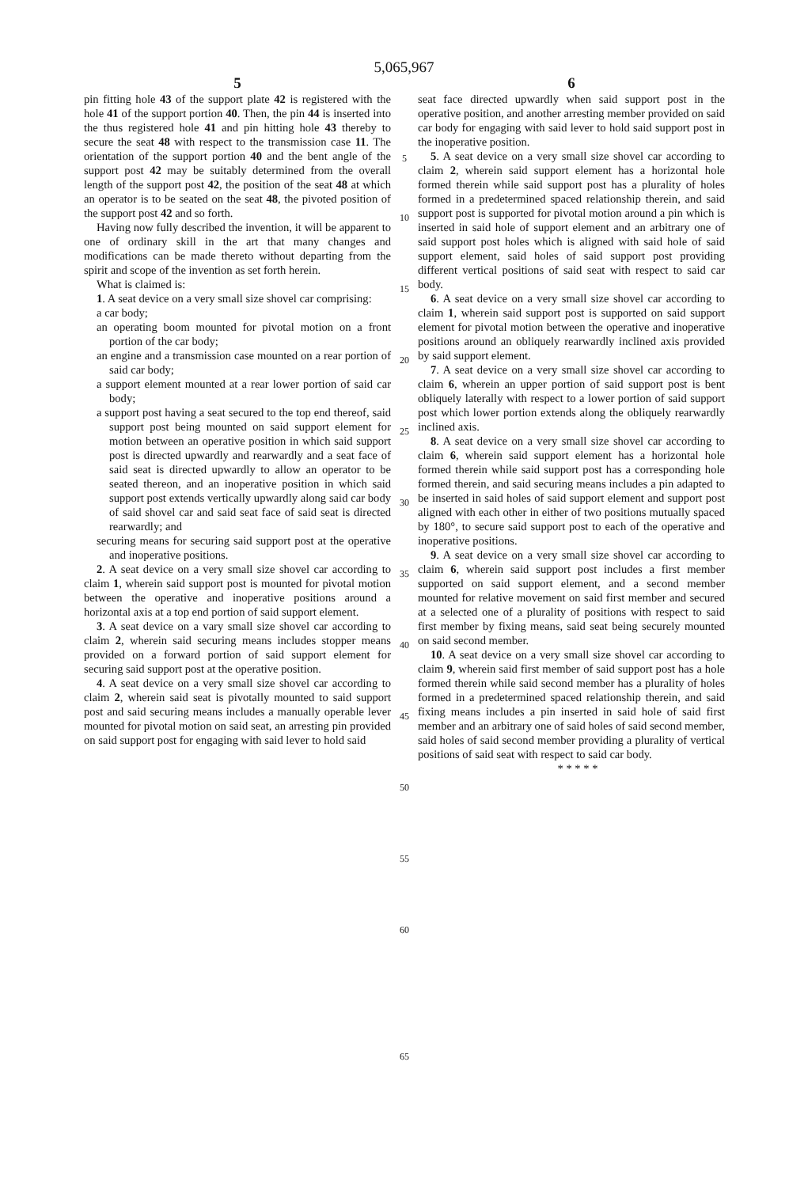5,065,967
5
pin fitting hole 43 of the support plate 42 is registered with the hole 41 of the support portion 40. Then, the pin 44 is inserted into the thus registered hole 41 and pin hitting hole 43 thereby to secure the seat 48 with respect to the transmission case 11. The orientation of the support portion 40 and the bent angle of the support post 42 may be suitably determined from the overall length of the support post 42, the position of the seat 48 at which an operator is to be seated on the seat 48, the pivoted position of the support post 42 and so forth.
Having now fully described the invention, it will be apparent to one of ordinary skill in the art that many changes and modifications can be made thereto without departing from the spirit and scope of the invention as set forth herein.
What is claimed is:
1. A seat device on a very small size shovel car comprising:
a car body;
an operating boom mounted for pivotal motion on a front portion of the car body;
an engine and a transmission case mounted on a rear portion of said car body;
a support element mounted at a rear lower portion of said car body;
a support post having a seat secured to the top end thereof, said support post being mounted on said support element for motion between an operative position in which said support post is directed upwardly and rearwardly and a seat face of said seat is directed upwardly to allow an operator to be seated thereon, and an inoperative position in which said support post extends vertically upwardly along said car body of said shovel car and said seat face of said seat is directed rearwardly; and
securing means for securing said support post at the operative and inoperative positions.
2. A seat device on a very small size shovel car according to claim 1, wherein said support post is mounted for pivotal motion between the operative and inoperative positions around a horizontal axis at a top end portion of said support element.
3. A seat device on a vary small size shovel car according to claim 2, wherein said securing means includes stopper means provided on a forward portion of said support element for securing said support post at the operative position.
4. A seat device on a very small size shovel car according to claim 2, wherein said seat is pivotally mounted to said support post and said securing means includes a manually operable lever mounted for pivotal motion on said seat, an arresting pin provided on said support post for engaging with said lever to hold said
5
10
15
20
25
30
35
40
45
50
55
60
65
6
seat face directed upwardly when said support post in the operative position, and another arresting member provided on said car body for engaging with said lever to hold said support post in the inoperative position.
5. A seat device on a very small size shovel car according to claim 2, wherein said support element has a horizontal hole formed therein while said support post has a plurality of holes formed in a predetermined spaced relationship therein, and said support post is supported for pivotal motion around a pin which is inserted in said hole of support element and an arbitrary one of said support post holes which is aligned with said hole of said support element, said holes of said support post providing different vertical positions of said seat with respect to said car body.
6. A seat device on a very small size shovel car according to claim 1, wherein said support post is supported on said support element for pivotal motion between the operative and inoperative positions around an obliquely rearwardly inclined axis provided by said support element.
7. A seat device on a very small size shovel car according to claim 6, wherein an upper portion of said support post is bent obliquely laterally with respect to a lower portion of said support post which lower portion extends along the obliquely rearwardly inclined axis.
8. A seat device on a very small size shovel car according to claim 6, wherein said support element has a horizontal hole formed therein while said support post has a corresponding hole formed therein, and said securing means includes a pin adapted to be inserted in said holes of said support element and support post aligned with each other in either of two positions mutually spaced by 180°, to secure said support post to each of the operative and inoperative positions.
9. A seat device on a very small size shovel car according to claim 6, wherein said support post includes a first member supported on said support element, and a second member mounted for relative movement on said first member and secured at a selected one of a plurality of positions with respect to said first member by fixing means, said seat being securely mounted on said second member.
10. A seat device on a very small size shovel car according to claim 9, wherein said first member of said support post has a hole formed therein while said second member has a plurality of holes formed in a predetermined spaced relationship therein, and said fixing means includes a pin inserted in said hole of said first member and an arbitrary one of said holes of said second member, said holes of said second member providing a plurality of vertical positions of said seat with respect to said car body.
* * * * *